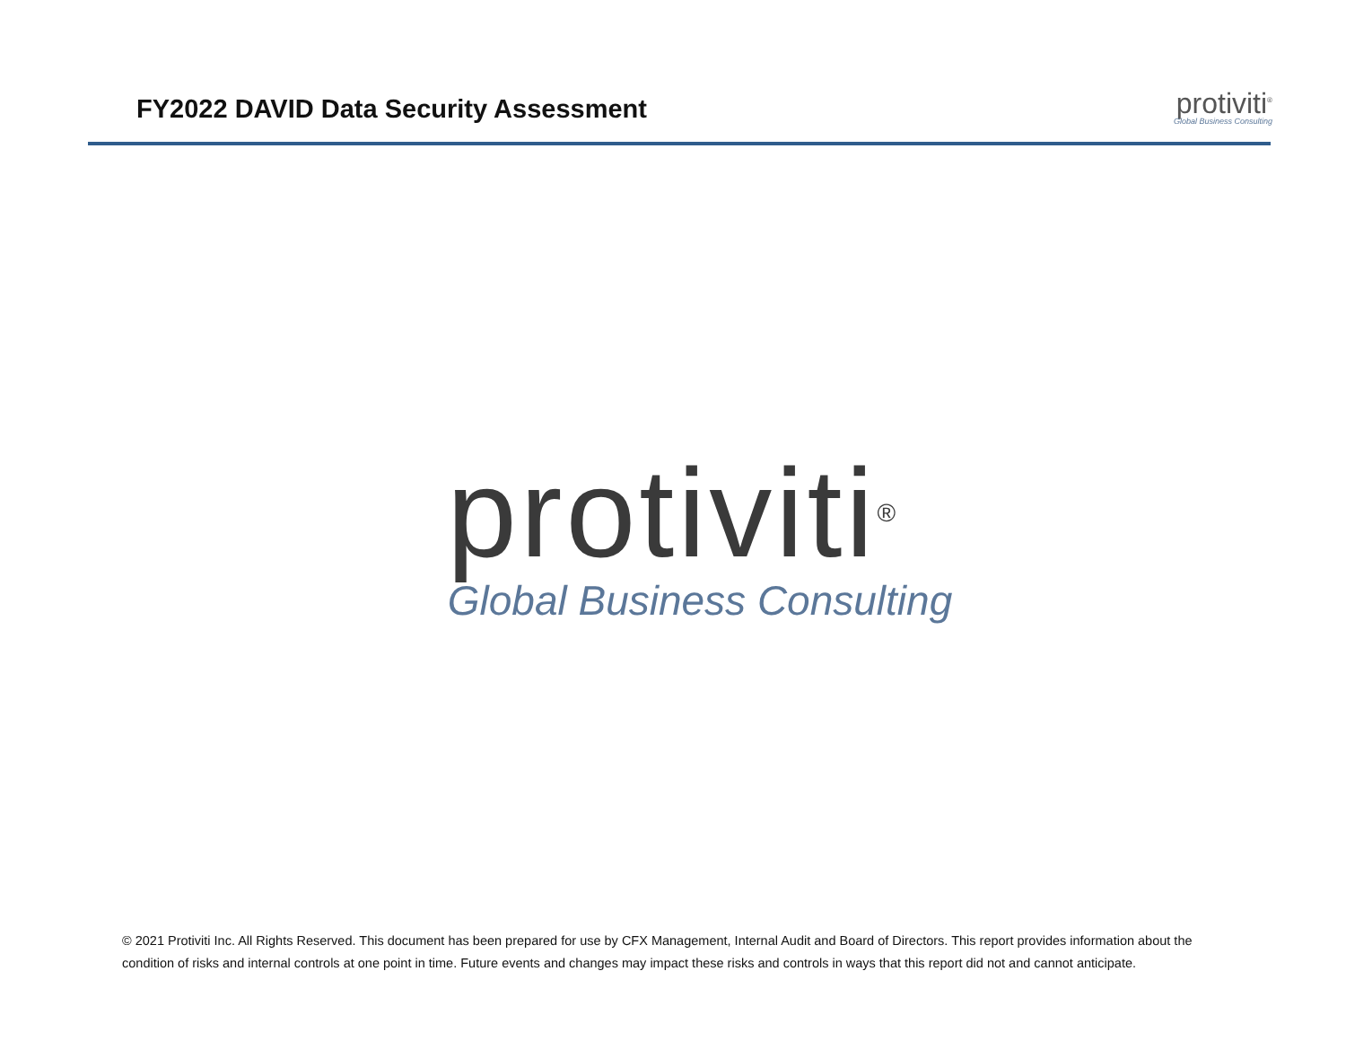FY2022 DAVID Data Security Assessment
protiviti<sup>®</sup>
Global Business Consulting
protiviti<sup>®</sup>
Global Business Consulting
© 2021 Protiviti Inc. All Rights Reserved. This document has been prepared for use by CFX Management, Internal Audit and Board of Directors. This report provides information about the condition of risks and internal controls at one point in time. Future events and changes may impact these risks and controls in ways that this report did not and cannot anticipate.